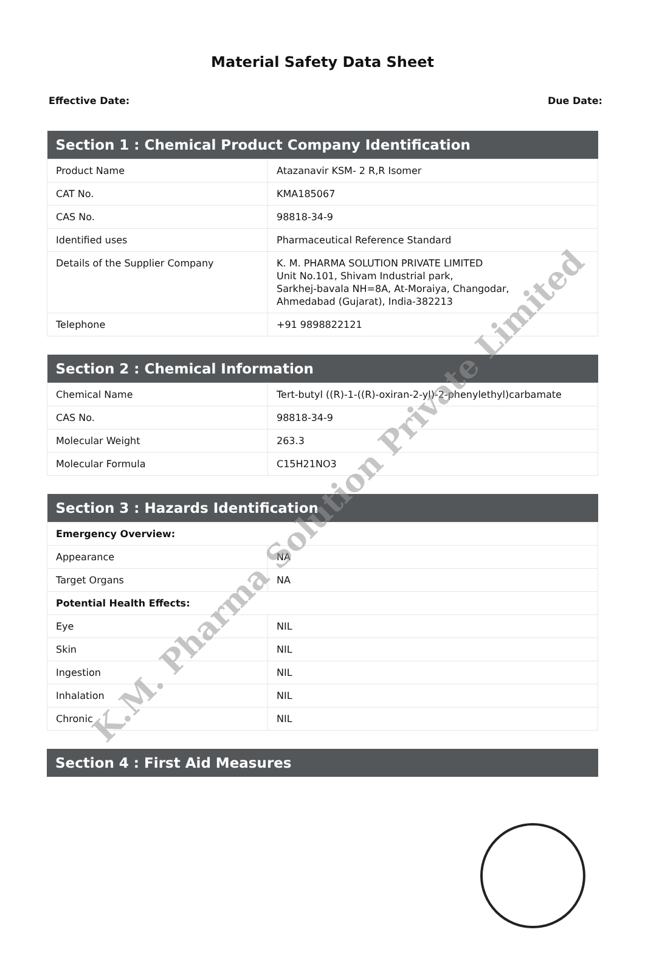Material Safety Data Sheet
Effective Date: Due Date:
| Section 1 : Chemical Product Company Identification | |
| --- | --- |
| Product Name | Atazanavir KSM- 2 R,R Isomer |
| CAT No. | KMA185067 |
| CAS No. | 98818-34-9 |
| Identified uses | Pharmaceutical Reference Standard |
| Details of the Supplier Company | K. M. PHARMA SOLUTION PRIVATE LIMITED Unit No.101, Shivam Industrial park, Sarkhej-bavala NH=8A, At-Moraiya, Changodar, Ahmedabad (Gujarat), India-382213 |
| Telephone | +91 9898822121 |
| Section 2 : Chemical Information | |
| --- | --- |
| Chemical Name | Tert-butyl ((R)-1-((R)-oxiran-2-yl)-2-phenylethyl)carbamate |
| CAS No. | 98818-34-9 |
| Molecular Weight | 263.3 |
| Molecular Formula | C15H21NO3 |
| Section 3 : Hazards Identification | |
| --- | --- |
| Emergency Overview: | |
| Appearance | NA |
| Target Organs | NA |
| Potential Health Effects: | |
| Eye | NIL |
| Skin | NIL |
| Ingestion | NIL |
| Inhalation | NIL |
| Chronic | NIL |
| Section 4 : First Aid Measures |
| --- |
K.M. Pharma Solution Private Limited